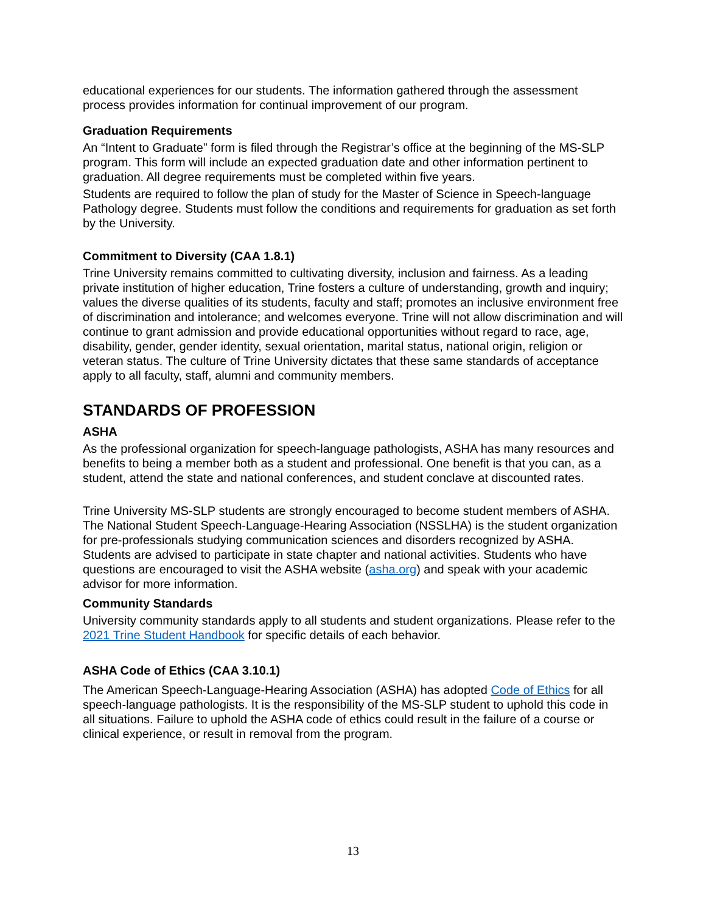educational experiences for our students. The information gathered through the assessment process provides information for continual improvement of our program.
Graduation Requirements
An “Intent to Graduate” form is filed through the Registrar’s office at the beginning of the MS-SLP program. This form will include an expected graduation date and other information pertinent to graduation. All degree requirements must be completed within five years.
Students are required to follow the plan of study for the Master of Science in Speech-language Pathology degree. Students must follow the conditions and requirements for graduation as set forth by the University.
Commitment to Diversity (CAA 1.8.1)
Trine University remains committed to cultivating diversity, inclusion and fairness. As a leading private institution of higher education, Trine fosters a culture of understanding, growth and inquiry; values the diverse qualities of its students, faculty and staff; promotes an inclusive environment free of discrimination and intolerance; and welcomes everyone. Trine will not allow discrimination and will continue to grant admission and provide educational opportunities without regard to race, age, disability, gender, gender identity, sexual orientation, marital status, national origin, religion or veteran status. The culture of Trine University dictates that these same standards of acceptance apply to all faculty, staff, alumni and community members.
STANDARDS OF PROFESSION
ASHA
As the professional organization for speech-language pathologists, ASHA has many resources and benefits to being a member both as a student and professional. One benefit is that you can, as a student, attend the state and national conferences, and student conclave at discounted rates.
Trine University MS-SLP students are strongly encouraged to become student members of ASHA. The National Student Speech-Language-Hearing Association (NSSLHA) is the student organization for pre-professionals studying communication sciences and disorders recognized by ASHA. Students are advised to participate in state chapter and national activities. Students who have questions are encouraged to visit the ASHA website (asha.org) and speak with your academic advisor for more information.
Community Standards
University community standards apply to all students and student organizations. Please refer to the 2021 Trine Student Handbook for specific details of each behavior.
ASHA Code of Ethics (CAA 3.10.1)
The American Speech-Language-Hearing Association (ASHA) has adopted Code of Ethics for all speech-language pathologists. It is the responsibility of the MS-SLP student to uphold this code in all situations. Failure to uphold the ASHA code of ethics could result in the failure of a course or clinical experience, or result in removal from the program.
13